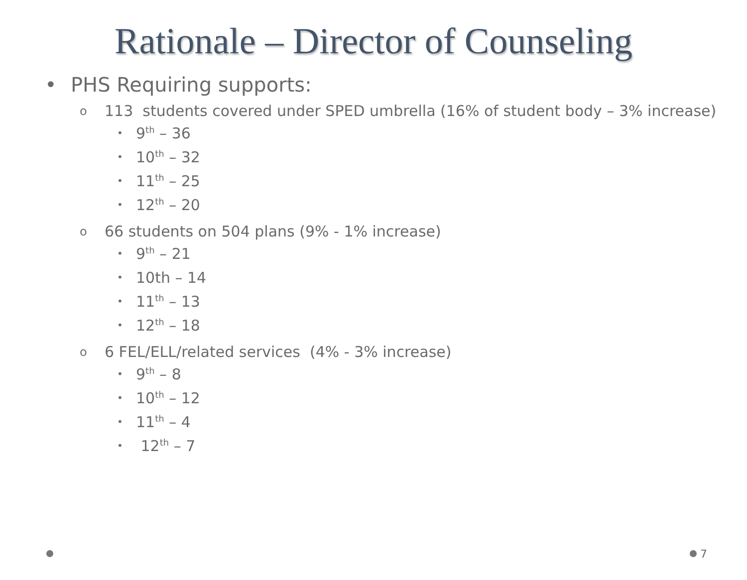Rationale – Director of Counseling
• PHS Requiring supports:
o 113 students covered under SPED umbrella (16% of student body – 3% increase)
• 9<sup>th</sup> – 36
• 10<sup>th</sup> – 32
• 11<sup>th</sup> – 25
• 12<sup>th</sup> – 20
o 66 students on 504 plans (9% - 1% increase)
• 9<sup>th</sup> – 21
• 10th – 14
• 11<sup>th</sup> – 13
• 12<sup>th</sup> – 18
o 6 FEL/ELL/related services (4% - 3% increase)
• 9<sup>th</sup> – 8
• 10<sup>th</sup> – 12
• 11<sup>th</sup> – 4
• 12<sup>th</sup> – 7
7